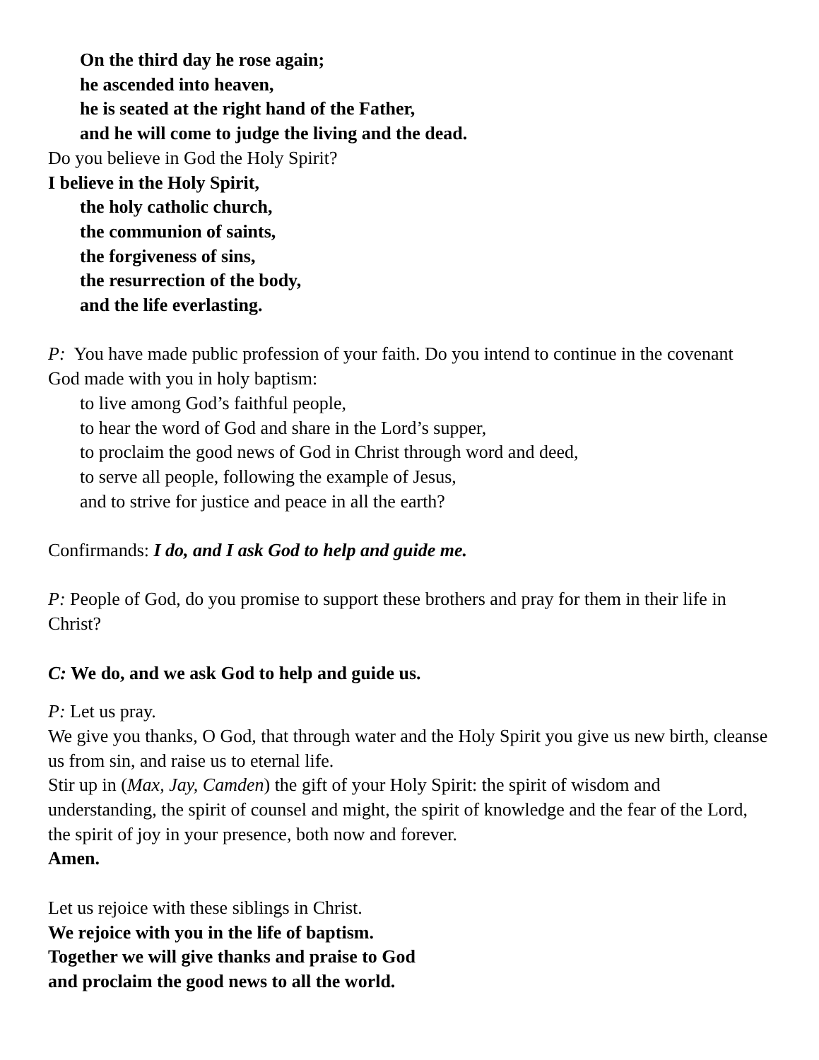On the third day he rose again;
he ascended into heaven,
he is seated at the right hand of the Father,
and he will come to judge the living and the dead.
Do you believe in God the Holy Spirit?
I believe in the Holy Spirit,
the holy catholic church,
the communion of saints,
the forgiveness of sins,
the resurrection of the body,
and the life everlasting.
P: You have made public profession of your faith. Do you intend to continue in the covenant God made with you in holy baptism:
to live among God’s faithful people,
to hear the word of God and share in the Lord’s supper,
to proclaim the good news of God in Christ through word and deed,
to serve all people, following the example of Jesus,
and to strive for justice and peace in all the earth?
Confirmands: I do, and I ask God to help and guide me.
P: People of God, do you promise to support these brothers and pray for them in their life in Christ?
C: We do, and we ask God to help and guide us.
P: Let us pray.
We give you thanks, O God, that through water and the Holy Spirit you give us new birth, cleanse us from sin, and raise us to eternal life.
Stir up in (Max, Jay, Camden) the gift of your Holy Spirit: the spirit of wisdom and understanding, the spirit of counsel and might, the spirit of knowledge and the fear of the Lord, the spirit of joy in your presence, both now and forever.
Amen.
Let us rejoice with these siblings in Christ.
We rejoice with you in the life of baptism.
Together we will give thanks and praise to God
and proclaim the good news to all the world.